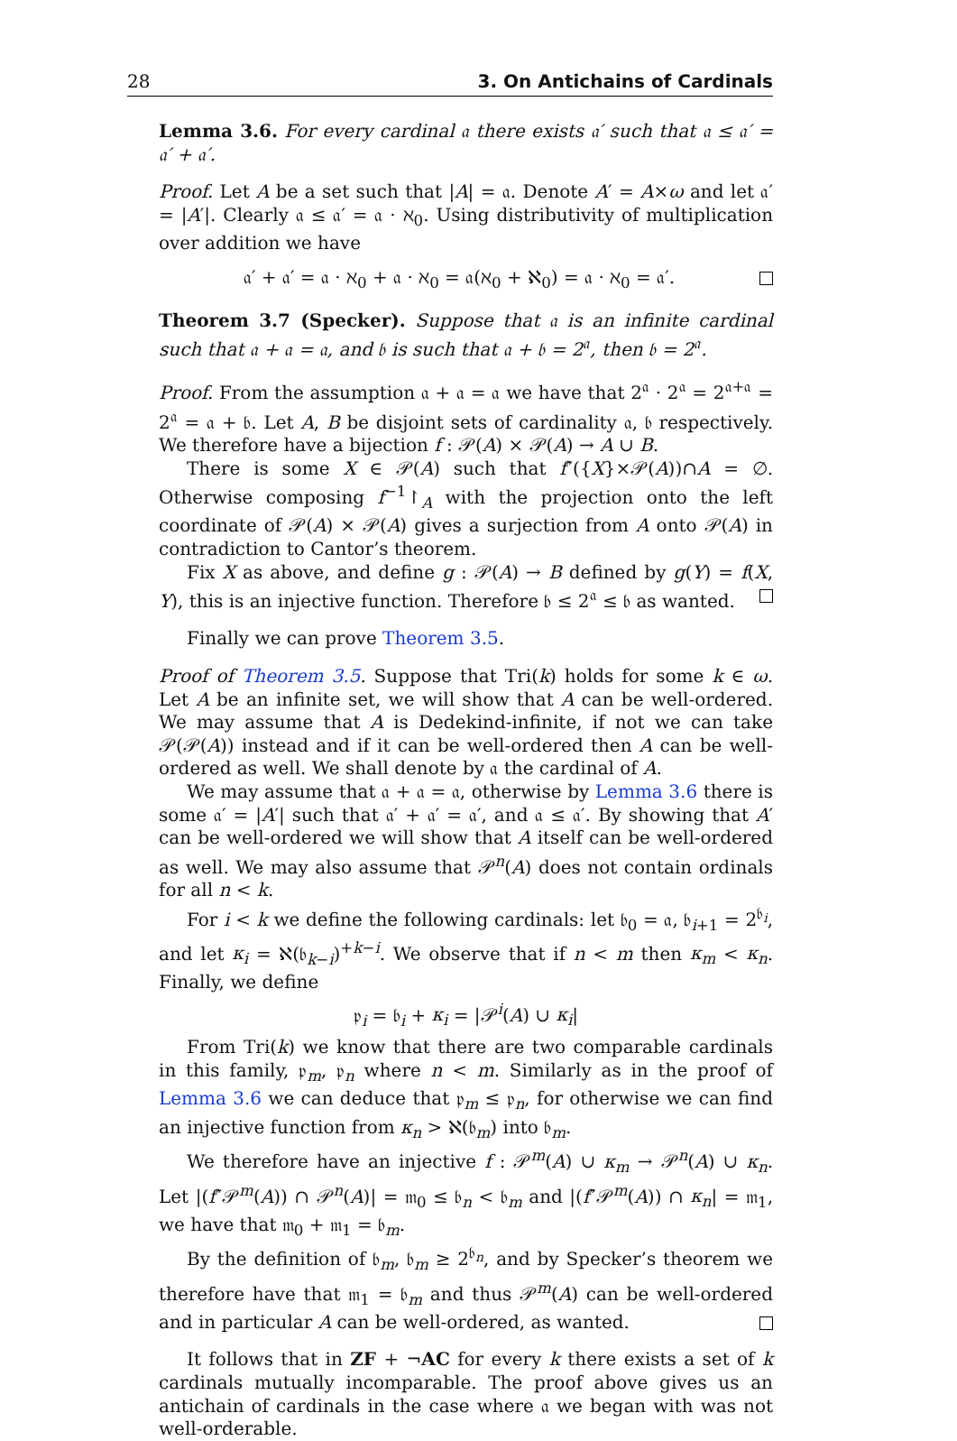28 3. On Antichains of Cardinals
Lemma 3.6. For every cardinal 𝔞 there exists 𝔞′ such that 𝔞 ≤ 𝔞′ = 𝔞′ + 𝔞′.
Proof. Let A be a set such that |A| = 𝔞. Denote A′ = A×ω and let 𝔞′ = |A′|. Clearly 𝔞 ≤ 𝔞′ = 𝔞 · ℵ<sub>0</sub>. Using distributivity of multiplication over addition we have
𝔞′ + 𝔞′ = 𝔞 · ℵ<sub>0</sub> + 𝔞 · ℵ<sub>0</sub> = 𝔞(ℵ<sub>0</sub> + ℵ<sub>0</sub>) = 𝔞 · ℵ<sub>0</sub> = 𝔞′.
Theorem 3.7 (Specker). Suppose that 𝔞 is an infinite cardinal such that 𝔞 + 𝔞 = 𝔞, and 𝔟 is such that 𝔞 + 𝔟 = 2<sup>𝔞</sup>, then 𝔟 = 2<sup>𝔞</sup>.
Proof. From the assumption 𝔞 + 𝔞 = 𝔞 we have that 2<sup>𝔞</sup> · 2<sup>𝔞</sup> = 2<sup>𝔞+𝔞</sup> = 2<sup>𝔞</sup> = 𝔞 + 𝔟. Let A, B be disjoint sets of cardinality 𝔞, 𝔟 respectively. We therefore have a bijection f : 𝒫(A) × 𝒫(A) → A ∪ B.
There is some X ∈ 𝒫(A) such that f″({X}×𝒫(A))∩A = ∅. Otherwise composing f<sup>−1</sup>↾<sub>A</sub> with the projection onto the left coordinate of 𝒫(A) × 𝒫(A) gives a surjection from A onto 𝒫(A) in contradiction to Cantor’s theorem.
Fix X as above, and define g : 𝒫(A) → B defined by g(Y) = f(X, Y), this is an injective function. Therefore 𝔟 ≤ 2<sup>𝔞</sup> ≤ 𝔟 as wanted.
Finally we can prove Theorem 3.5.
Proof of Theorem 3.5. Suppose that Tri(k) holds for some k ∈ ω. Let A be an infinite set, we will show that A can be well-ordered. We may assume that A is Dedekind-infinite, if not we can take 𝒫(𝒫(A)) instead and if it can be well-ordered then A can be well-ordered as well. We shall denote by 𝔞 the cardinal of A.
We may assume that 𝔞 + 𝔞 = 𝔞, otherwise by Lemma 3.6 there is some 𝔞′ = |A′| such that 𝔞′ + 𝔞′ = 𝔞′, and 𝔞 ≤ 𝔞′. By showing that A′ can be well-ordered we will show that A itself can be well-ordered as well. We may also assume that 𝒫<sup>n</sup>(A) does not contain ordinals for all n < k.
For i < k we define the following cardinals: let 𝔟<sub>0</sub> = 𝔞, 𝔟<sub>i+1</sub> = 2<sup>𝔟<sub>i</sub></sup>, and let κ<sub>i</sub> = ℵ(𝔟<sub>k−i</sub>)<sup>+k−i</sup>. We observe that if n < m then κ<sub>m</sub> < κ<sub>n</sub>. Finally, we define
𝔭<sub>i</sub> = 𝔟<sub>i</sub> + κ<sub>i</sub> = |𝒫<sup>i</sup>(A) ∪ κ<sub>i</sub>|
From Tri(k) we know that there are two comparable cardinals in this family, 𝔭<sub>m</sub>, 𝔭<sub>n</sub> where n < m. Similarly as in the proof of Lemma 3.6 we can deduce that 𝔭<sub>m</sub> ≤ 𝔭<sub>n</sub>, for otherwise we can find an injective function from κ<sub>n</sub> > ℵ(𝔟<sub>m</sub>) into 𝔟<sub>m</sub>.
We therefore have an injective f : 𝒫<sup>m</sup>(A) ∪ κ<sub>m</sub> → 𝒫<sup>n</sup>(A) ∪ κ<sub>n</sub>. Let |(f″𝒫<sup>m</sup>(A)) ∩ 𝒫<sup>n</sup>(A)| = 𝔪<sub>0</sub> ≤ 𝔟<sub>n</sub> < 𝔟<sub>m</sub> and |(f″𝒫<sup>m</sup>(A)) ∩ κ<sub>n</sub>| = 𝔪<sub>1</sub>, we have that 𝔪<sub>0</sub> + 𝔪<sub>1</sub> = 𝔟<sub>m</sub>.
By the definition of 𝔟<sub>m</sub>, 𝔟<sub>m</sub> ≥ 2<sup>𝔟<sub>n</sub></sup>, and by Specker’s theorem we therefore have that 𝔪<sub>1</sub> = 𝔟<sub>m</sub> and thus 𝒫<sup>m</sup>(A) can be well-ordered and in particular A can be well-ordered, as wanted.
It follows that in ZF + ¬AC for every k there exists a set of k cardinals mutually incomparable. The proof above gives us an antichain of cardinals in the case where 𝔞 we began with was not well-orderable.